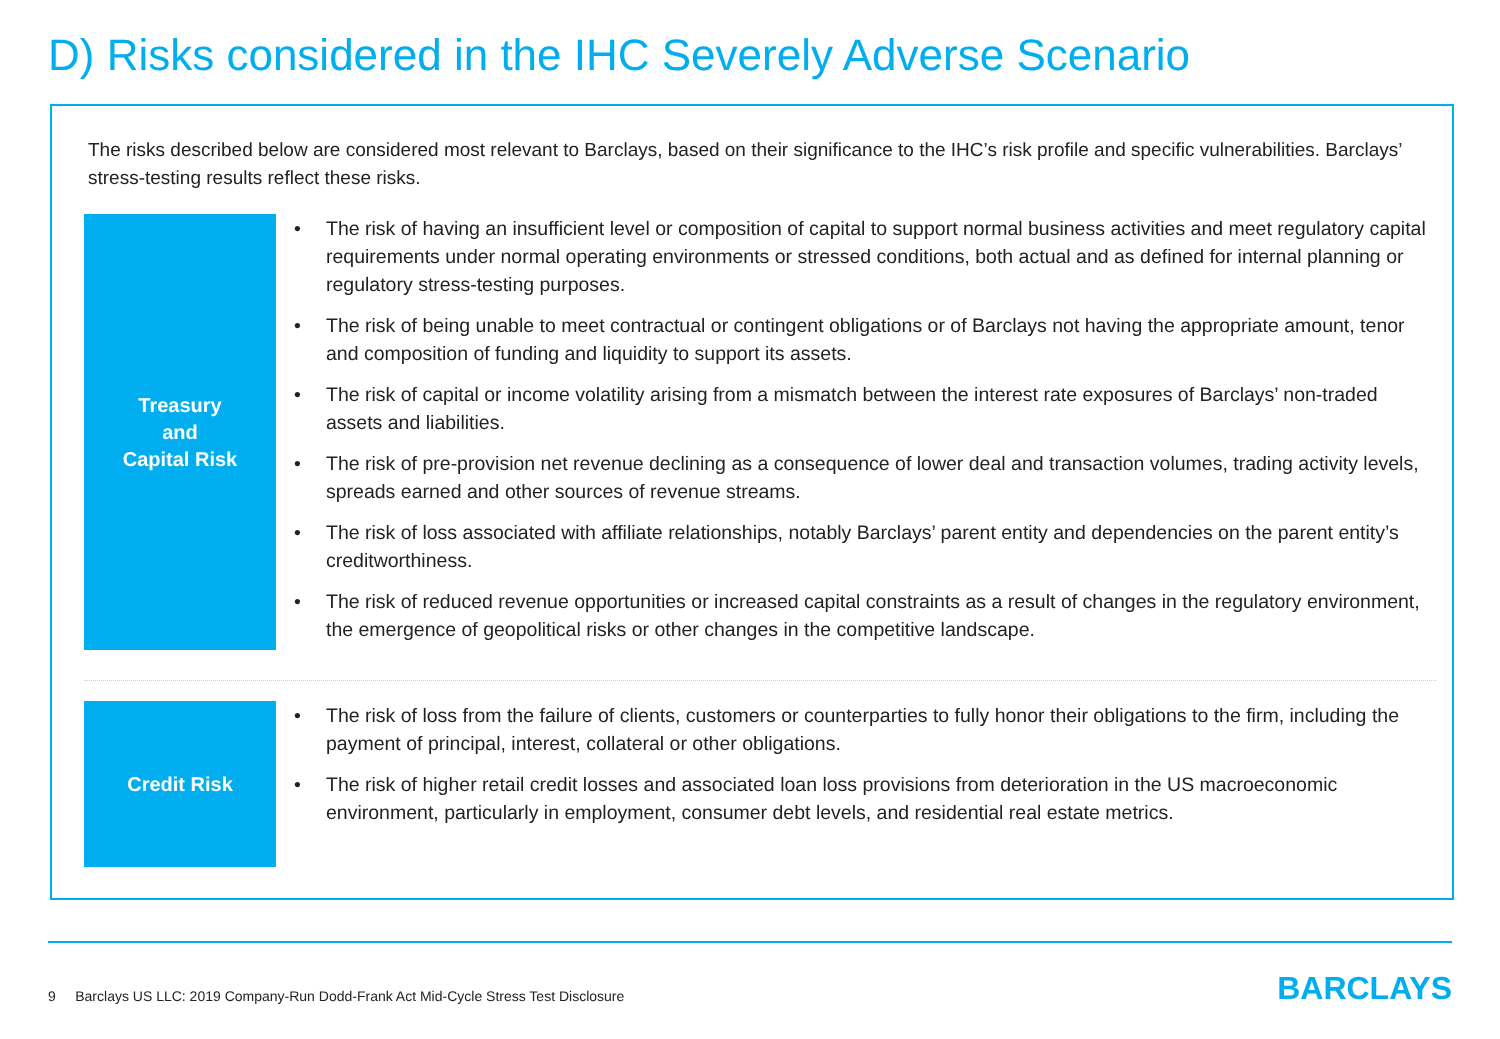D) Risks considered in the IHC Severely Adverse Scenario
The risks described below are considered most relevant to Barclays, based on their significance to the IHC’s risk profile and specific vulnerabilities. Barclays’ stress-testing results reflect these risks.
Treasury
and
Capital Risk
• The risk of having an insufficient level or composition of capital to support normal business activities and meet regulatory capital requirements under normal operating environments or stressed conditions, both actual and as defined for internal planning or regulatory stress-testing purposes.
• The risk of being unable to meet contractual or contingent obligations or of Barclays not having the appropriate amount, tenor and composition of funding and liquidity to support its assets.
• The risk of capital or income volatility arising from a mismatch between the interest rate exposures of Barclays’ non-traded assets and liabilities.
• The risk of pre-provision net revenue declining as a consequence of lower deal and transaction volumes, trading activity levels, spreads earned and other sources of revenue streams.
• The risk of loss associated with affiliate relationships, notably Barclays’ parent entity and dependencies on the parent entity’s creditworthiness.
• The risk of reduced revenue opportunities or increased capital constraints as a result of changes in the regulatory environment, the emergence of geopolitical risks or other changes in the competitive landscape.
Credit Risk
• The risk of loss from the failure of clients, customers or counterparties to fully honor their obligations to the firm, including the payment of principal, interest, collateral or other obligations.
• The risk of higher retail credit losses and associated loan loss provisions from deterioration in the US macroeconomic environment, particularly in employment, consumer debt levels, and residential real estate metrics.
9 Barclays US LLC: 2019 Company-Run Dodd-Frank Act Mid-Cycle Stress Test Disclosure
BARCLAYS